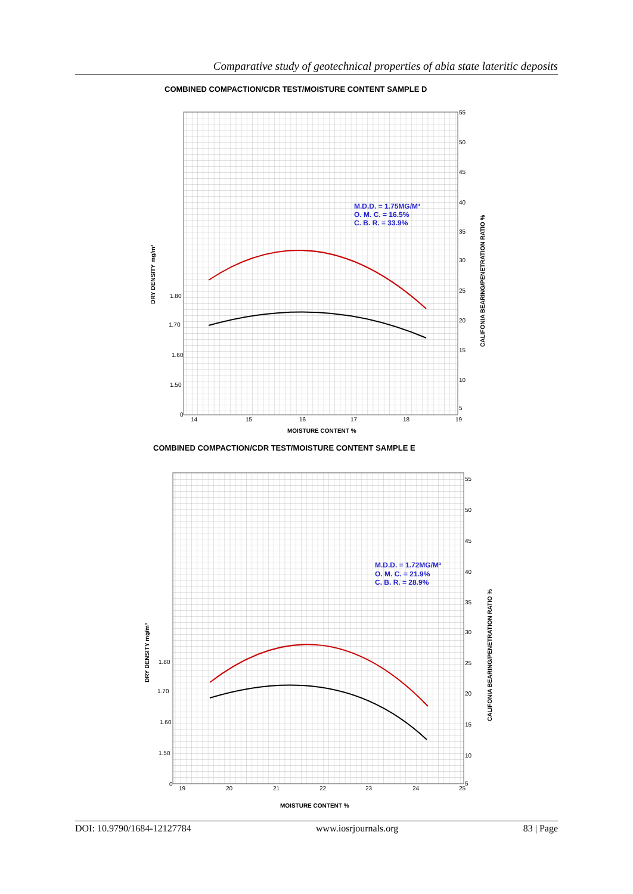Comparative study of geotechnical properties of abia state lateritic deposits
COMBINED COMPACTION/CDR TEST/MOISTURE CONTENT SAMPLE D
M.D.D. = 1.75MG/M³
O. M. C. = 16.5%
C. B. R. = 33.9%
55
50
45
40
35
30
25
20
15
10
5
1.80
1.70
1.60
1.50
0
14
15
16
17
18
19
MOISTURE CONTENT %
DRY DENSITY mg/m³
CALIFONIA BEARING/PENETRATION RATIO %
COMBINED COMPACTION/CDR TEST/MOISTURE CONTENT SAMPLE E
M.D.D. = 1.72MG/M³
O. M. C. = 21.9%
C. B. R. = 28.9%
55
50
45
40
35
30
25
20
15
10
5
1.80
1.70
1.60
1.50
0
19
20
21
22
23
24
25
MOISTURE CONTENT %
DRY DENSITY mg/m³
CALIFONIA BEARING/PENETRATION RATIO %
DOI: 10.9790/1684-12127784 www.iosrjournals.org 83 | Page